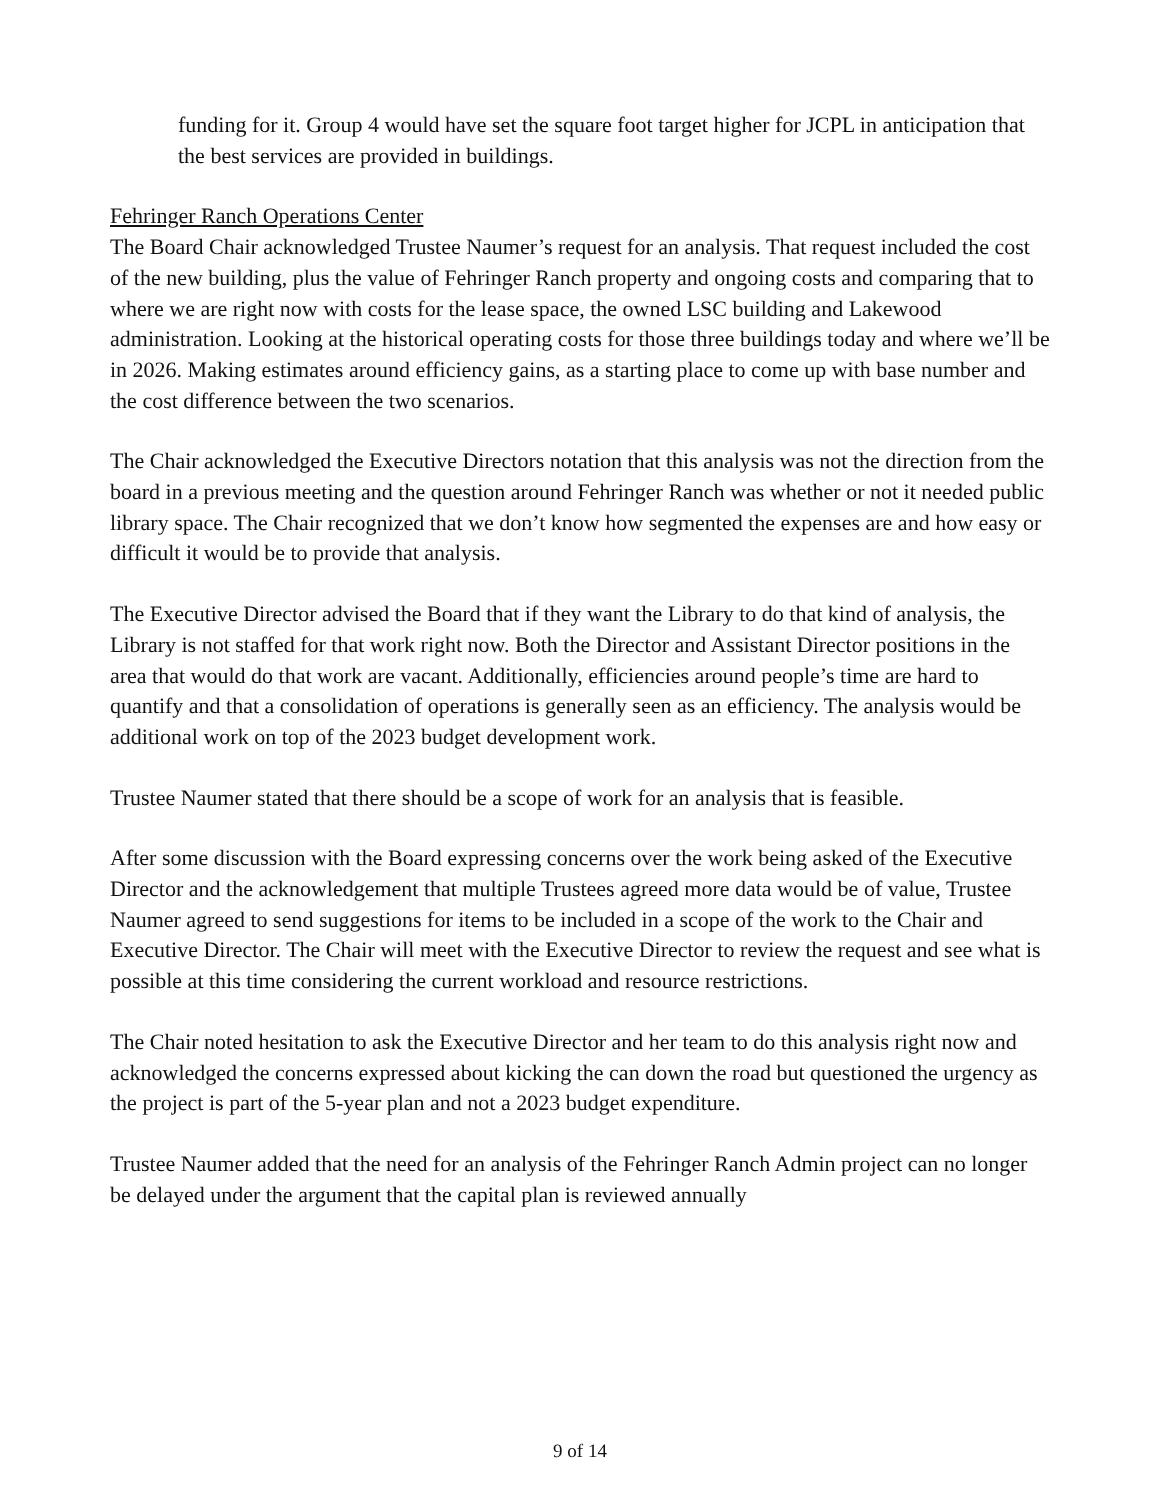funding for it. Group 4 would have set the square foot target higher for JCPL in anticipation that the best services are provided in buildings.
Fehringer Ranch Operations Center
The Board Chair acknowledged Trustee Naumer’s request for an analysis. That request included the cost of the new building, plus the value of Fehringer Ranch property and ongoing costs and comparing that to where we are right now with costs for the lease space, the owned LSC building and Lakewood administration. Looking at the historical operating costs for those three buildings today and where we’ll be in 2026. Making estimates around efficiency gains, as a starting place to come up with base number and the cost difference between the two scenarios.
The Chair acknowledged the Executive Directors notation that this analysis was not the direction from the board in a previous meeting and the question around Fehringer Ranch was whether or not it needed public library space. The Chair recognized that we don’t know how segmented the expenses are and how easy or difficult it would be to provide that analysis.
The Executive Director advised the Board that if they want the Library to do that kind of analysis, the Library is not staffed for that work right now. Both the Director and Assistant Director positions in the area that would do that work are vacant. Additionally, efficiencies around people’s time are hard to quantify and that a consolidation of operations is generally seen as an efficiency. The analysis would be additional work on top of the 2023 budget development work.
Trustee Naumer stated that there should be a scope of work for an analysis that is feasible.
After some discussion with the Board expressing concerns over the work being asked of the Executive Director and the acknowledgement that multiple Trustees agreed more data would be of value, Trustee Naumer agreed to send suggestions for items to be included in a scope of the work to the Chair and Executive Director. The Chair will meet with the Executive Director to review the request and see what is possible at this time considering the current workload and resource restrictions.
The Chair noted hesitation to ask the Executive Director and her team to do this analysis right now and acknowledged the concerns expressed about kicking the can down the road but questioned the urgency as the project is part of the 5-year plan and not a 2023 budget expenditure.
Trustee Naumer added that the need for an analysis of the Fehringer Ranch Admin project can no longer be delayed under the argument that the capital plan is reviewed annually
9 of 14